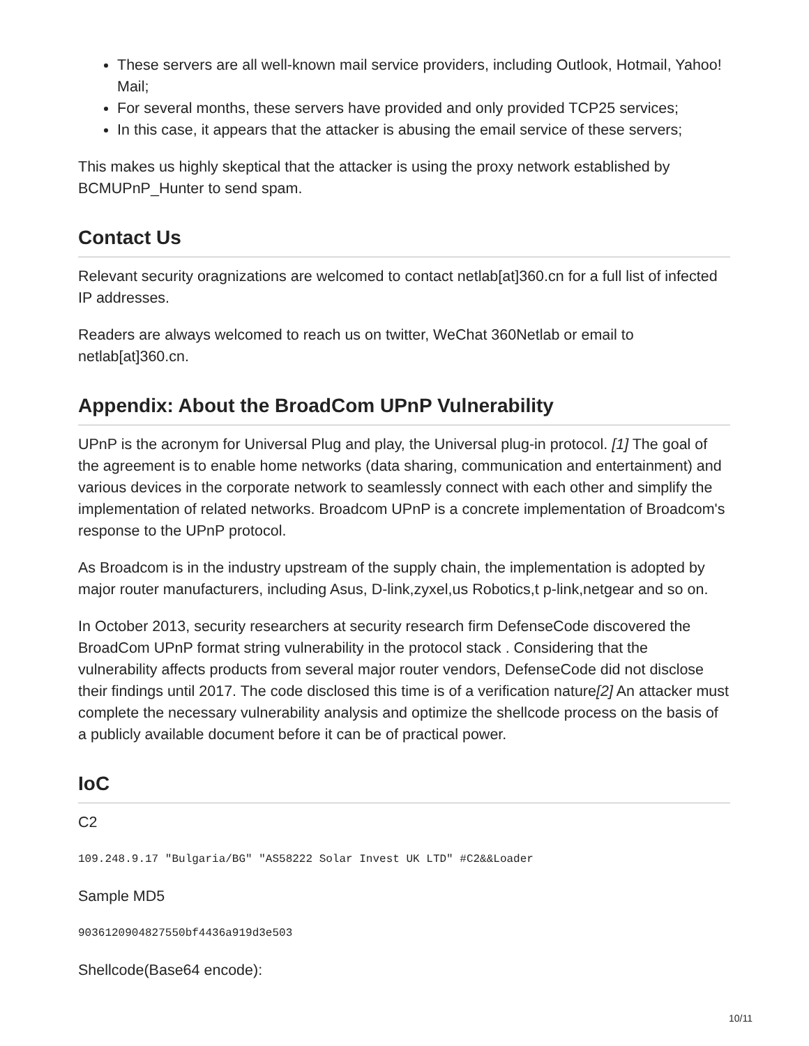These servers are all well-known mail service providers, including Outlook, Hotmail, Yahoo! Mail;
For several months, these servers have provided and only provided TCP25 services;
In this case, it appears that the attacker is abusing the email service of these servers;
This makes us highly skeptical that the attacker is using the proxy network established by BCMUPnP_Hunter to send spam.
Contact Us
Relevant security oragnizations are welcomed to contact netlab[at]360.cn for a full list of infected IP addresses.
Readers are always welcomed to reach us on twitter, WeChat 360Netlab or email to netlab[at]360.cn.
Appendix: About the BroadCom UPnP Vulnerability
UPnP is the acronym for Universal Plug and play, the Universal plug-in protocol. [1] The goal of the agreement is to enable home networks (data sharing, communication and entertainment) and various devices in the corporate network to seamlessly connect with each other and simplify the implementation of related networks. Broadcom UPnP is a concrete implementation of Broadcom's response to the UPnP protocol.
As Broadcom is in the industry upstream of the supply chain, the implementation is adopted by major router manufacturers, including Asus, D-link,zyxel,us Robotics,t p-link,netgear and so on.
In October 2013, security researchers at security research firm DefenseCode discovered the BroadCom UPnP format string vulnerability in the protocol stack . Considering that the vulnerability affects products from several major router vendors, DefenseCode did not disclose their findings until 2017. The code disclosed this time is of a verification nature[2] An attacker must complete the necessary vulnerability analysis and optimize the shellcode process on the basis of a publicly available document before it can be of practical power.
IoC
C2
109.248.9.17 "Bulgaria/BG" "AS58222 Solar Invest UK LTD" #C2&&Loader
Sample MD5
9036120904827550bf4436a919d3e503
Shellcode(Base64 encode):
10/11